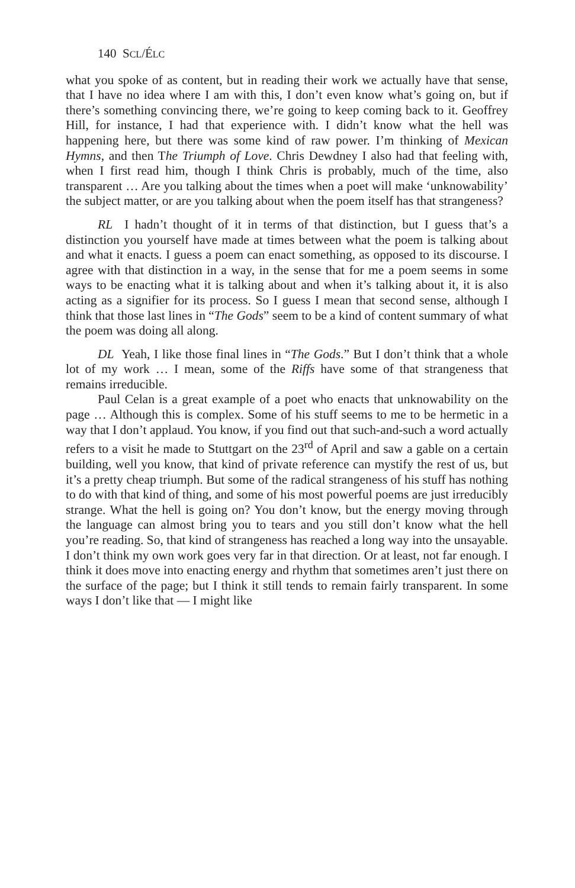140 SCL/ÉLC
what you spoke of as content, but in reading their work we actually have that sense, that I have no idea where I am with this, I don’t even know what’s going on, but if there’s something convincing there, we’re going to keep coming back to it. Geoffrey Hill, for instance, I had that experience with. I didn’t know what the hell was happening here, but there was some kind of raw power. I’m thinking of Mexican Hymns, and then The Triumph of Love. Chris Dewdney I also had that feeling with, when I first read him, though I think Chris is probably, much of the time, also transparent … Are you talking about the times when a poet will make ‘unknowability’ the subject matter, or are you talking about when the poem itself has that strangeness?
RL I hadn’t thought of it in terms of that distinction, but I guess that’s a distinction you yourself have made at times between what the poem is talking about and what it enacts. I guess a poem can enact something, as opposed to its discourse. I agree with that distinction in a way, in the sense that for me a poem seems in some ways to be enacting what it is talking about and when it’s talking about it, it is also acting as a signifier for its process. So I guess I mean that second sense, although I think that those last lines in “The Gods” seem to be a kind of content summary of what the poem was doing all along.
DL Yeah, I like those final lines in “The Gods.” But I don’t think that a whole lot of my work … I mean, some of the Riffs have some of that strangeness that remains irreducible.
Paul Celan is a great example of a poet who enacts that unknowability on the page … Although this is complex. Some of his stuff seems to me to be hermetic in a way that I don’t applaud. You know, if you find out that such-and-such a word actually refers to a visit he made to Stuttgart on the 23<sup>rd</sup> of April and saw a gable on a certain building, well you know, that kind of private reference can mystify the rest of us, but it’s a pretty cheap triumph. But some of the radical strangeness of his stuff has nothing to do with that kind of thing, and some of his most powerful poems are just irreducibly strange. What the hell is going on? You don’t know, but the energy moving through the language can almost bring you to tears and you still don’t know what the hell you’re reading. So, that kind of strangeness has reached a long way into the unsayable. I don’t think my own work goes very far in that direction. Or at least, not far enough. I think it does move into enacting energy and rhythm that sometimes aren’t just there on the surface of the page; but I think it still tends to remain fairly transparent. In some ways I don’t like that — I might like